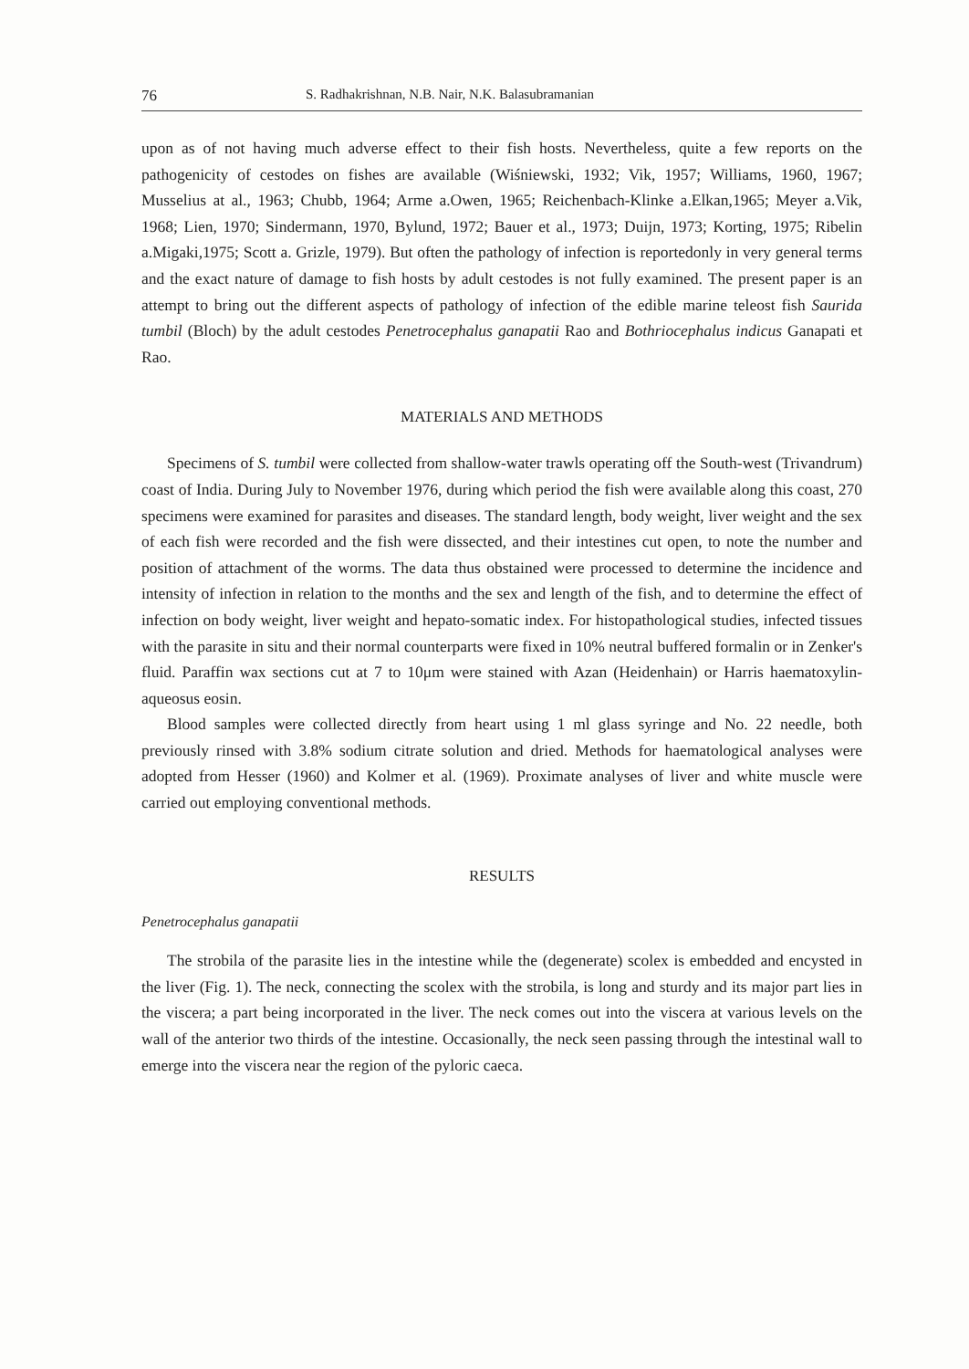76 S. Radhakrishnan, N.B. Nair, N.K. Balasubramanian
upon as of not having much adverse effect to their fish hosts. Nevertheless, quite a few reports on the pathogenicity of cestodes on fishes are available (Wiśniewski, 1932; Vik, 1957; Williams, 1960, 1967; Musselius at al., 1963; Chubb, 1964; Arme a.Owen, 1965; Reichenbach-Klinke a.Elkan,1965; Meyer a.Vik, 1968; Lien, 1970; Sindermann, 1970, Bylund, 1972; Bauer et al., 1973; Duijn, 1973; Korting, 1975; Ribelin a.Migaki,1975; Scott a. Grizle, 1979). But often the pathology of infection is reportedonly in very general terms and the exact nature of damage to fish hosts by adult cestodes is not fully examined. The present paper is an attempt to bring out the different aspects of pathology of infection of the edible marine teleost fish Saurida tumbil (Bloch) by the adult cestodes Penetrocephalus ganapatii Rao and Bothriocephalus indicus Ganapati et Rao.
MATERIALS AND METHODS
Specimens of S. tumbil were collected from shallow-water trawls operating off the South-west (Trivandrum) coast of India. During July to November 1976, during which period the fish were available along this coast, 270 specimens were examined for parasites and diseases. The standard length, body weight, liver weight and the sex of each fish were recorded and the fish were dissected, and their intestines cut open, to note the number and position of attachment of the worms. The data thus obstained were processed to determine the incidence and intensity of infection in relation to the months and the sex and length of the fish, and to determine the effect of infection on body weight, liver weight and hepato-somatic index. For histopathological studies, infected tissues with the parasite in situ and their normal counterparts were fixed in 10% neutral buffered formalin or in Zenker's fluid. Paraffin wax sections cut at 7 to 10μm were stained with Azan (Heidenhain) or Harris haematoxylin-aqueosus eosin.
Blood samples were collected directly from heart using 1 ml glass syringe and No. 22 needle, both previously rinsed with 3.8% sodium citrate solution and dried. Methods for haematological analyses were adopted from Hesser (1960) and Kolmer et al. (1969). Proximate analyses of liver and white muscle were carried out employing conventional methods.
RESULTS
Penetrocephalus ganapatii
The strobila of the parasite lies in the intestine while the (degenerate) scolex is embedded and encysted in the liver (Fig. 1). The neck, connecting the scolex with the strobila, is long and sturdy and its major part lies in the viscera; a part being incorporated in the liver. The neck comes out into the viscera at various levels on the wall of the anterior two thirds of the intestine. Occasionally, the neck seen passing through the intestinal wall to emerge into the viscera near the region of the pyloric caeca.